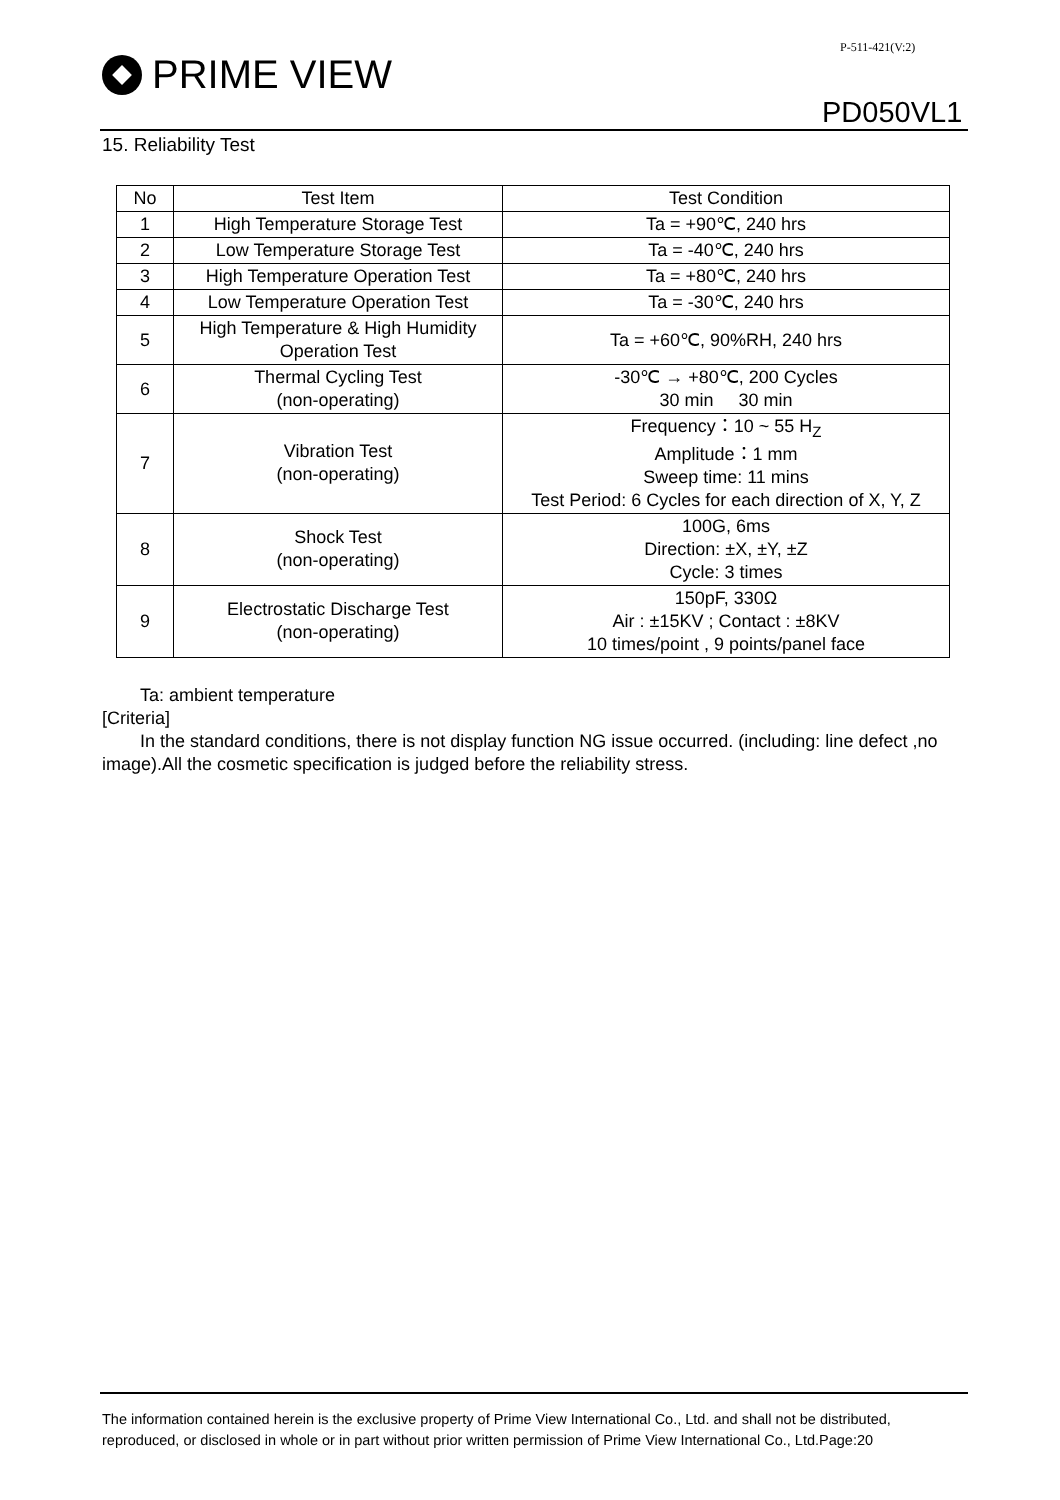P-511-421(V:2)
PRIME VIEW
PD050VL1
15. Reliability Test
| No | Test Item | Test Condition |
| --- | --- | --- |
| 1 | High Temperature Storage Test | Ta = +90℃, 240 hrs |
| 2 | Low Temperature Storage Test | Ta = -40℃, 240 hrs |
| 3 | High Temperature Operation Test | Ta = +80℃, 240 hrs |
| 4 | Low Temperature Operation Test | Ta = -30℃, 240 hrs |
| 5 | High Temperature & High Humidity Operation Test | Ta = +60℃, 90%RH, 240 hrs |
| 6 | Thermal Cycling Test (non-operating) | -30℃ → +80℃, 200 Cycles 30 min 30 min |
| 7 | Vibration Test (non-operating) | Frequency：10 ~ 55 H<sub>Z</sub> Amplitude：1 mm Sweep time: 11 mins Test Period: 6 Cycles for each direction of X, Y, Z |
| 8 | Shock Test (non-operating) | 100G, 6ms Direction: ±X, ±Y, ±Z Cycle: 3 times |
| 9 | Electrostatic Discharge Test (non-operating) | 150pF, 330Ω Air : ±15KV ; Contact : ±8KV 10 times/point , 9 points/panel face |
Ta: ambient temperature
[Criteria]
In the standard conditions, there is not display function NG issue occurred. (including: line defect ,no image).All the cosmetic specification is judged before the reliability stress.
The information contained herein is the exclusive property of Prime View International Co., Ltd. and shall not be distributed,
reproduced, or disclosed in whole or in part without prior written permission of Prime View International Co., Ltd.Page:20